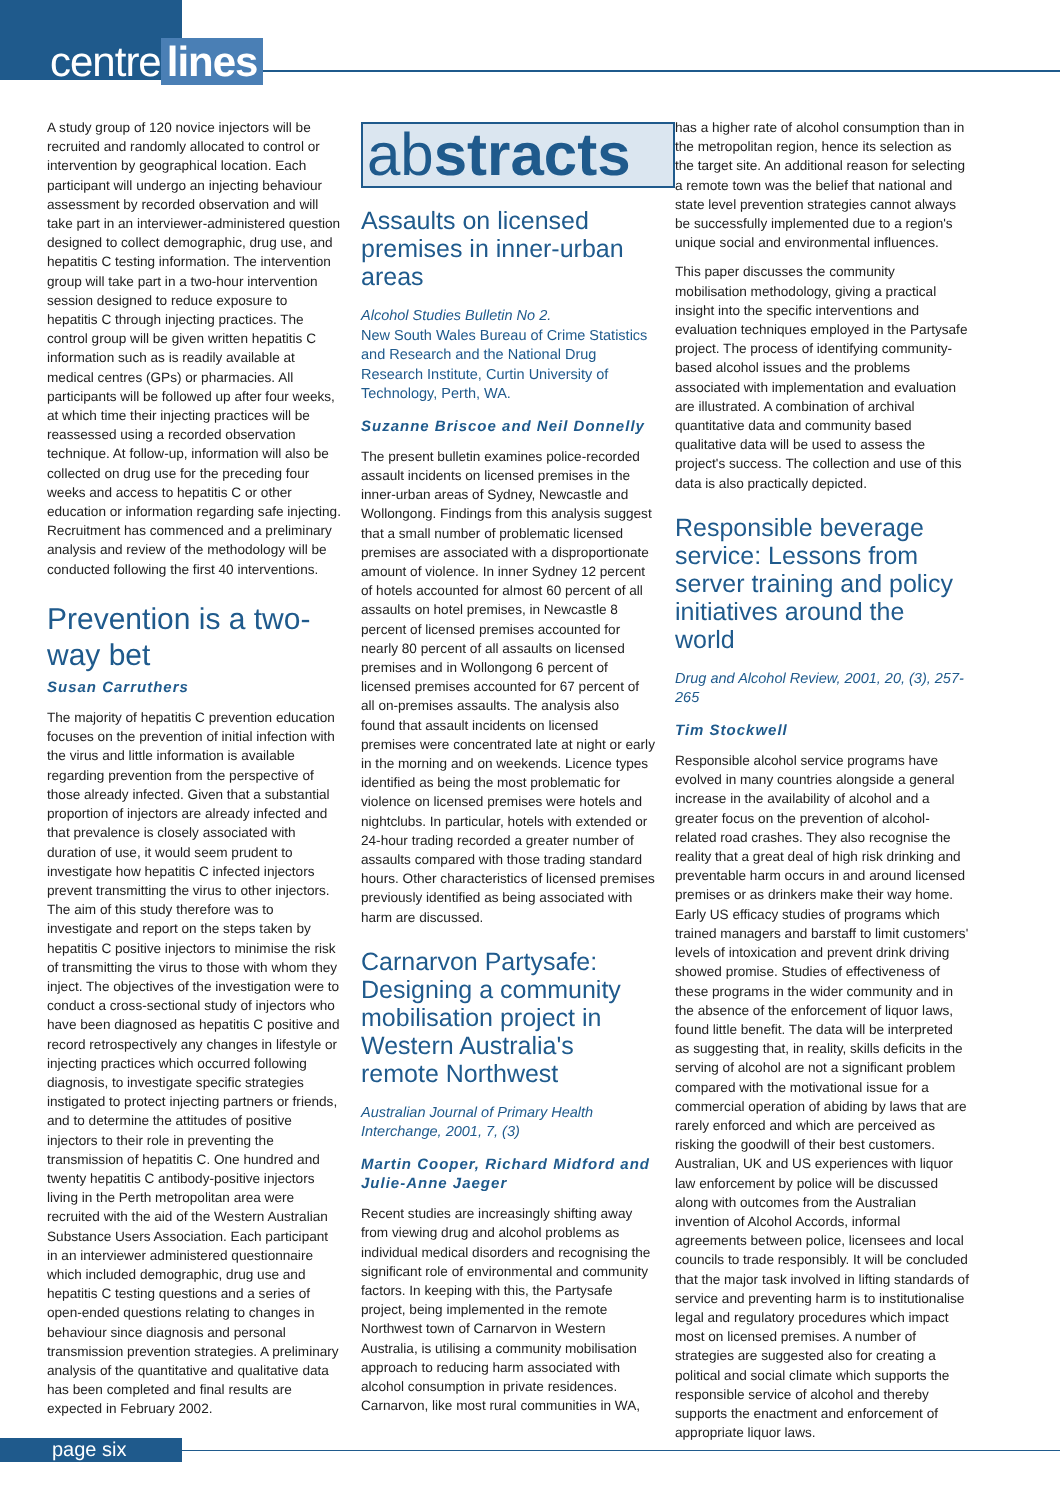centre lines
A study group of 120 novice injectors will be recruited and randomly allocated to control or intervention by geographical location. Each participant will undergo an injecting behaviour assessment by recorded observation and will take part in an interviewer-administered question designed to collect demographic, drug use, and hepatitis C testing information. The intervention group will take part in a two-hour intervention session designed to reduce exposure to hepatitis C through injecting practices. The control group will be given written hepatitis C information such as is readily available at medical centres (GPs) or pharmacies. All participants will be followed up after four weeks, at which time their injecting practices will be reassessed using a recorded observation technique. At follow-up, information will also be collected on drug use for the preceding four weeks and access to hepatitis C or other education or information regarding safe injecting. Recruitment has commenced and a preliminary analysis and review of the methodology will be conducted following the first 40 interventions.
Prevention is a two-way bet
Susan Carruthers
The majority of hepatitis C prevention education focuses on the prevention of initial infection with the virus and little information is available regarding prevention from the perspective of those already infected. Given that a substantial proportion of injectors are already infected and that prevalence is closely associated with duration of use, it would seem prudent to investigate how hepatitis C infected injectors prevent transmitting the virus to other injectors. The aim of this study therefore was to investigate and report on the steps taken by hepatitis C positive injectors to minimise the risk of transmitting the virus to those with whom they inject. The objectives of the investigation were to conduct a cross-sectional study of injectors who have been diagnosed as hepatitis C positive and record retrospectively any changes in lifestyle or injecting practices which occurred following diagnosis, to investigate specific strategies instigated to protect injecting partners or friends, and to determine the attitudes of positive injectors to their role in preventing the transmission of hepatitis C. One hundred and twenty hepatitis C antibody-positive injectors living in the Perth metropolitan area were recruited with the aid of the Western Australian Substance Users Association. Each participant in an interviewer administered questionnaire which included demographic, drug use and hepatitis C testing questions and a series of open-ended questions relating to changes in behaviour since diagnosis and personal transmission prevention strategies. A preliminary analysis of the quantitative and qualitative data has been completed and final results are expected in February 2002.
abstracts
Assaults on licensed premises in inner-urban areas
Alcohol Studies Bulletin No 2.
New South Wales Bureau of Crime Statistics and Research and the National Drug Research Institute, Curtin University of Technology, Perth, WA.
Suzanne Briscoe and Neil Donnelly
The present bulletin examines police-recorded assault incidents on licensed premises in the inner-urban areas of Sydney, Newcastle and Wollongong. Findings from this analysis suggest that a small number of problematic licensed premises are associated with a disproportionate amount of violence. In inner Sydney 12 percent of hotels accounted for almost 60 percent of all assaults on hotel premises, in Newcastle 8 percent of licensed premises accounted for nearly 80 percent of all assaults on licensed premises and in Wollongong 6 percent of licensed premises accounted for 67 percent of all on-premises assaults. The analysis also found that assault incidents on licensed premises were concentrated late at night or early in the morning and on weekends. Licence types identified as being the most problematic for violence on licensed premises were hotels and nightclubs. In particular, hotels with extended or 24-hour trading recorded a greater number of assaults compared with those trading standard hours. Other characteristics of licensed premises previously identified as being associated with harm are discussed.
Carnarvon Partysafe: Designing a community mobilisation project in Western Australia's remote Northwest
Australian Journal of Primary Health Interchange, 2001, 7, (3)
Martin Cooper, Richard Midford and Julie-Anne Jaeger
Recent studies are increasingly shifting away from viewing drug and alcohol problems as individual medical disorders and recognising the significant role of environmental and community factors. In keeping with this, the Partysafe project, being implemented in the remote Northwest town of Carnarvon in Western Australia, is utilising a community mobilisation approach to reducing harm associated with alcohol consumption in private residences. Carnarvon, like most rural communities in WA,
has a higher rate of alcohol consumption than in the metropolitan region, hence its selection as the target site. An additional reason for selecting a remote town was the belief that national and state level prevention strategies cannot always be successfully implemented due to a region's unique social and environmental influences.
This paper discusses the community mobilisation methodology, giving a practical insight into the specific interventions and evaluation techniques employed in the Partysafe project. The process of identifying community-based alcohol issues and the problems associated with implementation and evaluation are illustrated. A combination of archival quantitative data and community based qualitative data will be used to assess the project's success. The collection and use of this data is also practically depicted.
Responsible beverage service: Lessons from server training and policy initiatives around the world
Drug and Alcohol Review, 2001, 20, (3), 257-265
Tim Stockwell
Responsible alcohol service programs have evolved in many countries alongside a general increase in the availability of alcohol and a greater focus on the prevention of alcohol-related road crashes. They also recognise the reality that a great deal of high risk drinking and preventable harm occurs in and around licensed premises or as drinkers make their way home. Early US efficacy studies of programs which trained managers and barstaff to limit customers' levels of intoxication and prevent drink driving showed promise. Studies of effectiveness of these programs in the wider community and in the absence of the enforcement of liquor laws, found little benefit. The data will be interpreted as suggesting that, in reality, skills deficits in the serving of alcohol are not a significant problem compared with the motivational issue for a commercial operation of abiding by laws that are rarely enforced and which are perceived as risking the goodwill of their best customers. Australian, UK and US experiences with liquor law enforcement by police will be discussed along with outcomes from the Australian invention of Alcohol Accords, informal agreements between police, licensees and local councils to trade responsibly. It will be concluded that the major task involved in lifting standards of service and preventing harm is to institutionalise legal and regulatory procedures which impact most on licensed premises. A number of strategies are suggested also for creating a political and social climate which supports the responsible service of alcohol and thereby supports the enactment and enforcement of appropriate liquor laws.
page six